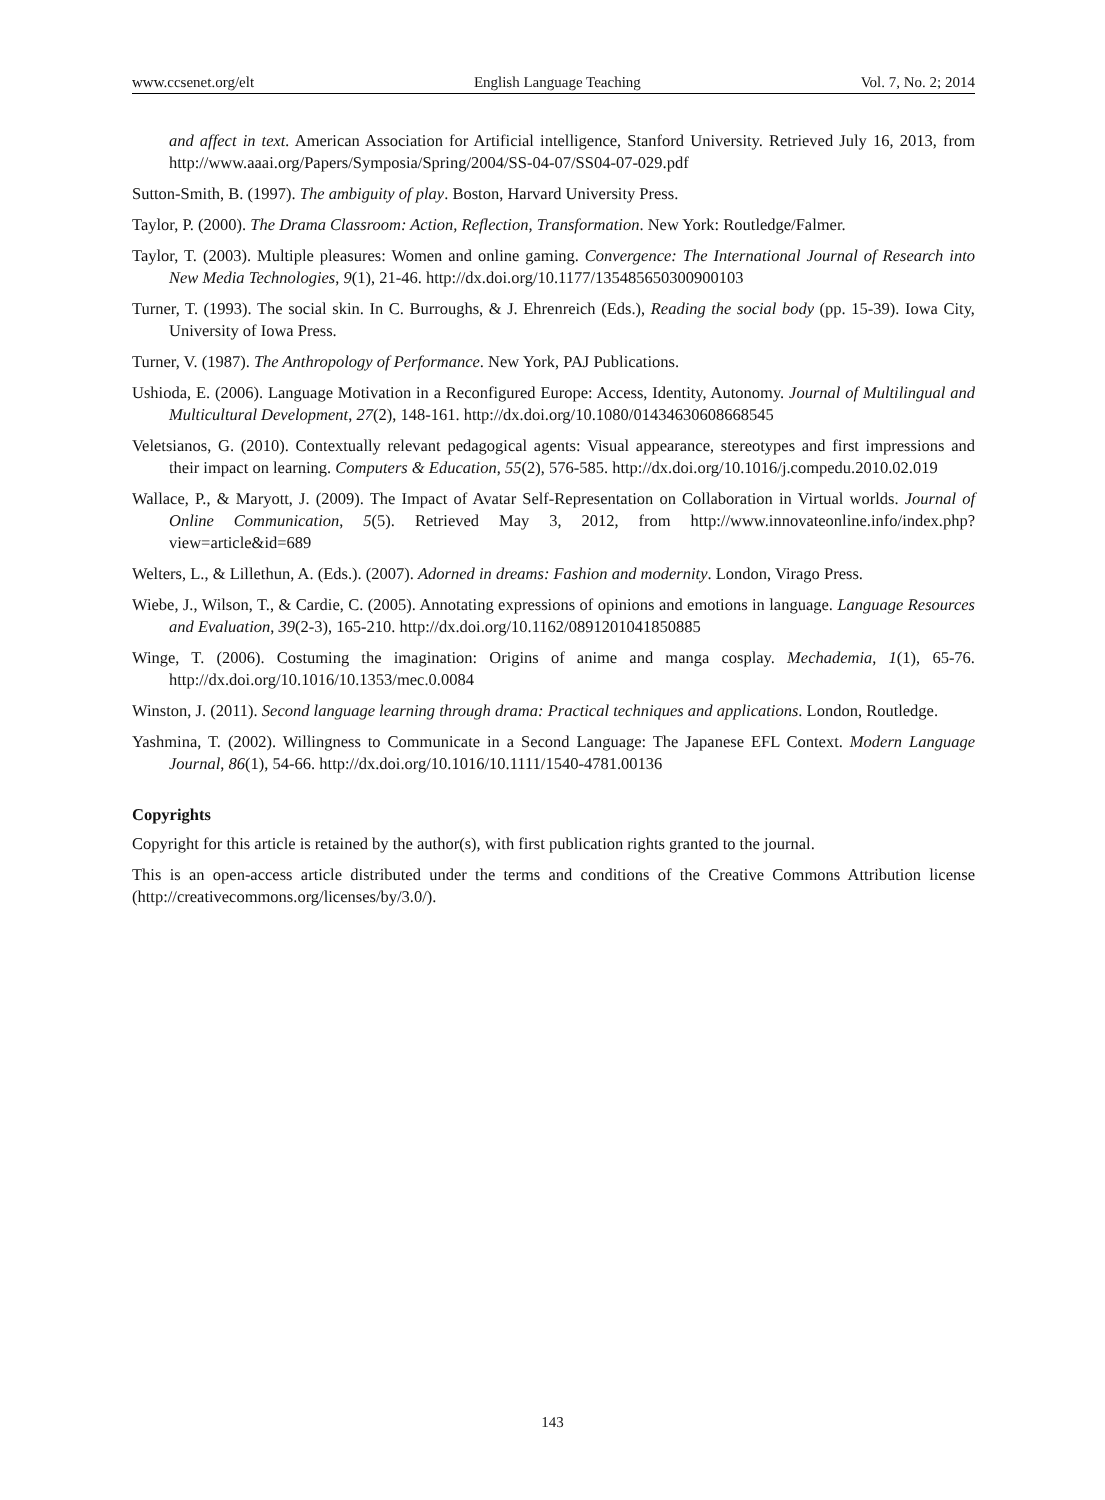www.ccsenet.org/elt English Language Teaching Vol. 7, No. 2; 2014
and affect in text. American Association for Artificial intelligence, Stanford University. Retrieved July 16, 2013, from http://www.aaai.org/Papers/Symposia/Spring/2004/SS-04-07/SS04-07-029.pdf
Sutton-Smith, B. (1997). The ambiguity of play. Boston, Harvard University Press.
Taylor, P. (2000). The Drama Classroom: Action, Reflection, Transformation. New York: Routledge/Falmer.
Taylor, T. (2003). Multiple pleasures: Women and online gaming. Convergence: The International Journal of Research into New Media Technologies, 9(1), 21-46. http://dx.doi.org/10.1177/135485650300900103
Turner, T. (1993). The social skin. In C. Burroughs, & J. Ehrenreich (Eds.), Reading the social body (pp. 15-39). Iowa City, University of Iowa Press.
Turner, V. (1987). The Anthropology of Performance. New York, PAJ Publications.
Ushioda, E. (2006). Language Motivation in a Reconfigured Europe: Access, Identity, Autonomy. Journal of Multilingual and Multicultural Development, 27(2), 148-161. http://dx.doi.org/10.1080/01434630608668545
Veletsianos, G. (2010). Contextually relevant pedagogical agents: Visual appearance, stereotypes and first impressions and their impact on learning. Computers & Education, 55(2), 576-585. http://dx.doi.org/10.1016/j.compedu.2010.02.019
Wallace, P., & Maryott, J. (2009). The Impact of Avatar Self-Representation on Collaboration in Virtual worlds. Journal of Online Communication, 5(5). Retrieved May 3, 2012, from http://www.innovateonline.info/index.php?view=article&id=689
Welters, L., & Lillethun, A. (Eds.). (2007). Adorned in dreams: Fashion and modernity. London, Virago Press.
Wiebe, J., Wilson, T., & Cardie, C. (2005). Annotating expressions of opinions and emotions in language. Language Resources and Evaluation, 39(2-3), 165-210. http://dx.doi.org/10.1162/0891201041850885
Winge, T. (2006). Costuming the imagination: Origins of anime and manga cosplay. Mechademia, 1(1), 65-76. http://dx.doi.org/10.1016/10.1353/mec.0.0084
Winston, J. (2011). Second language learning through drama: Practical techniques and applications. London, Routledge.
Yashmina, T. (2002). Willingness to Communicate in a Second Language: The Japanese EFL Context. Modern Language Journal, 86(1), 54-66. http://dx.doi.org/10.1016/10.1111/1540-4781.00136
Copyrights
Copyright for this article is retained by the author(s), with first publication rights granted to the journal.
This is an open-access article distributed under the terms and conditions of the Creative Commons Attribution license (http://creativecommons.org/licenses/by/3.0/).
143